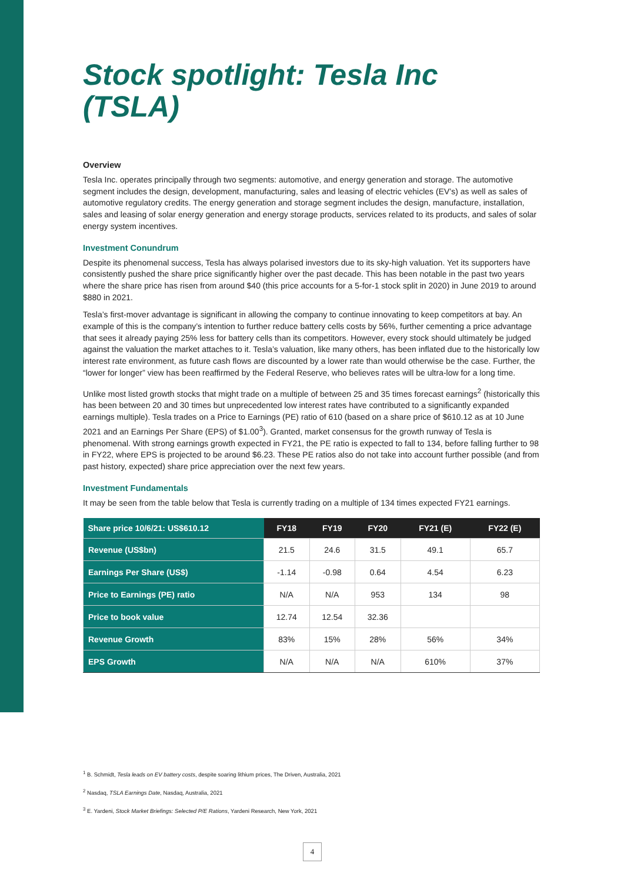Stock spotlight: Tesla Inc (TSLA)
Overview
Tesla Inc. operates principally through two segments: automotive, and energy generation and storage. The automotive segment includes the design, development, manufacturing, sales and leasing of electric vehicles (EV’s) as well as sales of automotive regulatory credits. The energy generation and storage segment includes the design, manufacture, installation, sales and leasing of solar energy generation and energy storage products, services related to its products, and sales of solar energy system incentives.
Investment Conundrum
Despite its phenomenal success, Tesla has always polarised investors due to its sky-high valuation. Yet its supporters have consistently pushed the share price significantly higher over the past decade. This has been notable in the past two years where the share price has risen from around $40 (this price accounts for a 5-for-1 stock split in 2020) in June 2019 to around $880 in 2021.
Tesla’s first-mover advantage is significant in allowing the company to continue innovating to keep competitors at bay. An example of this is the company’s intention to further reduce battery cells costs by 56%, further cementing a price advantage that sees it already paying 25% less for battery cells than its competitors. However, every stock should ultimately be judged against the valuation the market attaches to it. Tesla’s valuation, like many others, has been inflated due to the historically low interest rate environment, as future cash flows are discounted by a lower rate than would otherwise be the case. Further, the “lower for longer” view has been reaffirmed by the Federal Reserve, who believes rates will be ultra-low for a long time.
Unlike most listed growth stocks that might trade on a multiple of between 25 and 35 times forecast earnings<sup>2</sup> (historically this has been between 20 and 30 times but unprecedented low interest rates have contributed to a significantly expanded earnings multiple). Tesla trades on a Price to Earnings (PE) ratio of 610 (based on a share price of $610.12 as at 10 June 2021 and an Earnings Per Share (EPS) of $1.00<sup>3</sup>). Granted, market consensus for the growth runway of Tesla is phenomenal. With strong earnings growth expected in FY21, the PE ratio is expected to fall to 134, before falling further to 98 in FY22, where EPS is projected to be around $6.23. These PE ratios also do not take into account further possible (and from past history, expected) share price appreciation over the next few years.
Investment Fundamentals
It may be seen from the table below that Tesla is currently trading on a multiple of 134 times expected FY21 earnings.
| Share price 10/6/21: US$610.12 | FY18 | FY19 | FY20 | FY21 (E) | FY22 (E) |
| --- | --- | --- | --- | --- | --- |
| Revenue (US$bn) | 21.5 | 24.6 | 31.5 | 49.1 | 65.7 |
| Earnings Per Share (US$) | -1.14 | -0.98 | 0.64 | 4.54 | 6.23 |
| Price to Earnings (PE) ratio | N/A | N/A | 953 | 134 | 98 |
| Price to book value | 12.74 | 12.54 | 32.36 | | |
| Revenue Growth | 83% | 15% | 28% | 56% | 34% |
| EPS Growth | N/A | N/A | N/A | 610% | 37% |
<sup>1</sup> B. Schmidt, Tesla leads on EV battery costs, despite soaring lithium prices, The Driven, Australia, 2021
<sup>2</sup> Nasdaq, TSLA Earnings Date, Nasdaq, Australia, 2021
<sup>3</sup> E. Yardeni, Stock Market Briefings: Selected P/E Rations, Yardeni Research, New York, 2021
4